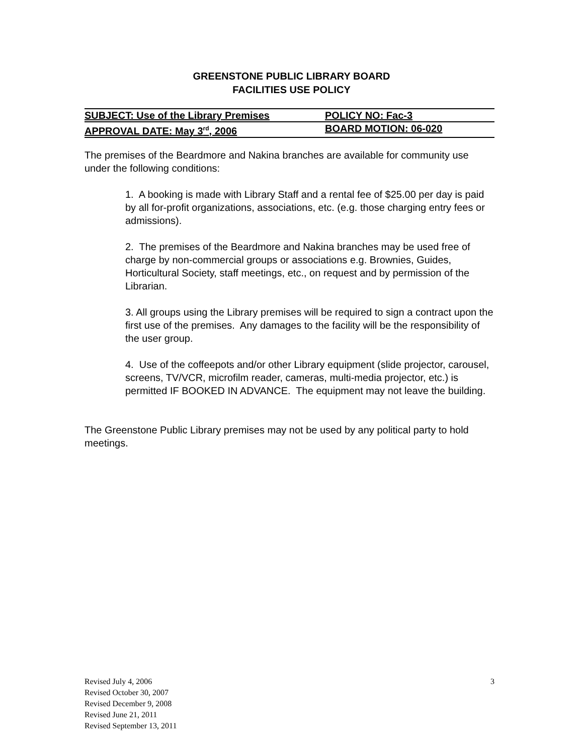GREENSTONE PUBLIC LIBRARY BOARD
FACILITIES USE POLICY
SUBJECT: Use of the Library Premises POLICY NO: Fac-3
APPROVAL DATE: May 3<sup>rd</sup>, 2006 BOARD MOTION: 06-020
The premises of the Beardmore and Nakina branches are available for community use under the following conditions:
1. A booking is made with Library Staff and a rental fee of $25.00 per day is paid by all for-profit organizations, associations, etc. (e.g. those charging entry fees or admissions).
2. The premises of the Beardmore and Nakina branches may be used free of charge by non-commercial groups or associations e.g. Brownies, Guides, Horticultural Society, staff meetings, etc., on request and by permission of the Librarian.
3. All groups using the Library premises will be required to sign a contract upon the first use of the premises. Any damages to the facility will be the responsibility of the user group.
4. Use of the coffeepots and/or other Library equipment (slide projector, carousel, screens, TV/VCR, microfilm reader, cameras, multi-media projector, etc.) is permitted IF BOOKED IN ADVANCE. The equipment may not leave the building.
The Greenstone Public Library premises may not be used by any political party to hold meetings.
Revised July 4, 2006 3
Revised October 30, 2007
Revised December 9, 2008
Revised June 21, 2011
Revised September 13, 2011